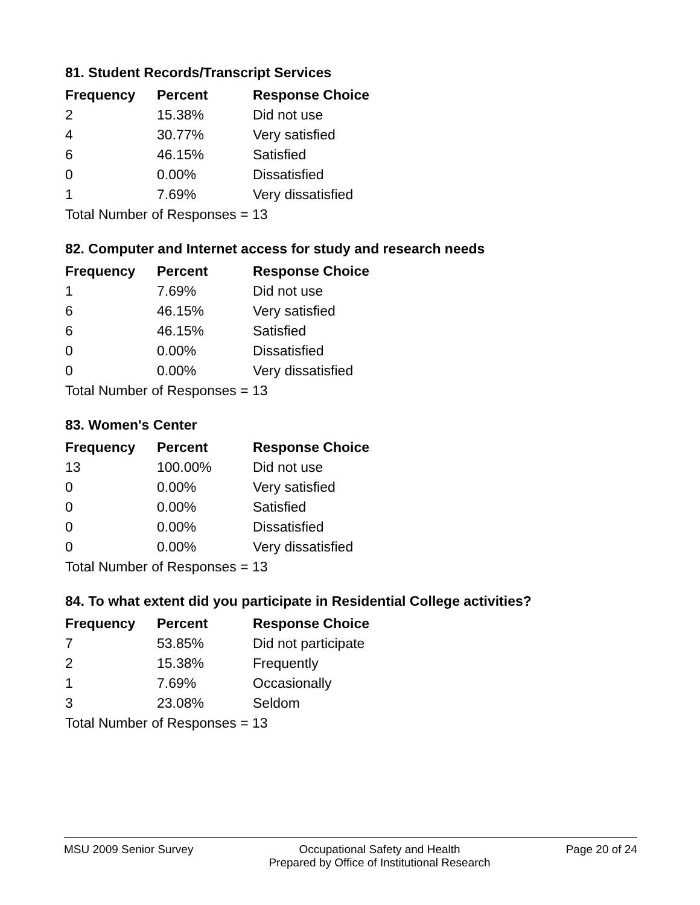81. Student Records/Transcript Services
| Frequency | Percent | Response Choice |
| --- | --- | --- |
| 2 | 15.38% | Did not use |
| 4 | 30.77% | Very satisfied |
| 6 | 46.15% | Satisfied |
| 0 | 0.00% | Dissatisfied |
| 1 | 7.69% | Very dissatisfied |
| Total Number of Responses = 13 | | |
82. Computer and Internet access for study and research needs
| Frequency | Percent | Response Choice |
| --- | --- | --- |
| 1 | 7.69% | Did not use |
| 6 | 46.15% | Very satisfied |
| 6 | 46.15% | Satisfied |
| 0 | 0.00% | Dissatisfied |
| 0 | 0.00% | Very dissatisfied |
| Total Number of Responses = 13 | | |
83. Women's Center
| Frequency | Percent | Response Choice |
| --- | --- | --- |
| 13 | 100.00% | Did not use |
| 0 | 0.00% | Very satisfied |
| 0 | 0.00% | Satisfied |
| 0 | 0.00% | Dissatisfied |
| 0 | 0.00% | Very dissatisfied |
| Total Number of Responses = 13 | | |
84. To what extent did you participate in Residential College activities?
| Frequency | Percent | Response Choice |
| --- | --- | --- |
| 7 | 53.85% | Did not participate |
| 2 | 15.38% | Frequently |
| 1 | 7.69% | Occasionally |
| 3 | 23.08% | Seldom |
| Total Number of Responses = 13 | | |
MSU 2009 Senior Survey Occupational Safety and Health
Prepared by Office of Institutional Research
Page 20 of 24